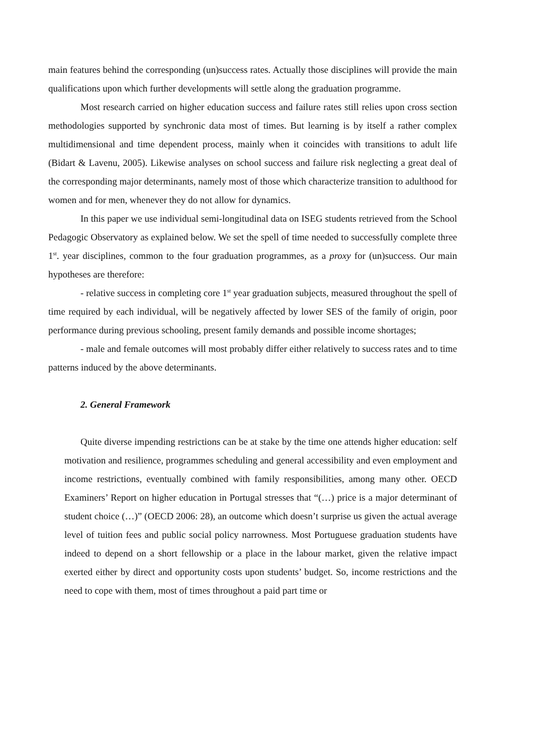main features behind the corresponding (un)success rates. Actually those disciplines will provide the main qualifications upon which further developments will settle along the graduation programme.
Most research carried on higher education success and failure rates still relies upon cross section methodologies supported by synchronic data most of times. But learning is by itself a rather complex multidimensional and time dependent process, mainly when it coincides with transitions to adult life (Bidart & Lavenu, 2005). Likewise analyses on school success and failure risk neglecting a great deal of the corresponding major determinants, namely most of those which characterize transition to adulthood for women and for men, whenever they do not allow for dynamics.
In this paper we use individual semi-longitudinal data on ISEG students retrieved from the School Pedagogic Observatory as explained below. We set the spell of time needed to successfully complete three 1<sup>st</sup>. year disciplines, common to the four graduation programmes, as a proxy for (un)success. Our main hypotheses are therefore:
- relative success in completing core 1<sup>st</sup> year graduation subjects, measured throughout the spell of time required by each individual, will be negatively affected by lower SES of the family of origin, poor performance during previous schooling, present family demands and possible income shortages;
- male and female outcomes will most probably differ either relatively to success rates and to time patterns induced by the above determinants.
2. General Framework
Quite diverse impending restrictions can be at stake by the time one attends higher education: self motivation and resilience, programmes scheduling and general accessibility and even employment and income restrictions, eventually combined with family responsibilities, among many other. OECD Examiners’ Report on higher education in Portugal stresses that “(…) price is a major determinant of student choice (…)” (OECD 2006: 28), an outcome which doesn’t surprise us given the actual average level of tuition fees and public social policy narrowness. Most Portuguese graduation students have indeed to depend on a short fellowship or a place in the labour market, given the relative impact exerted either by direct and opportunity costs upon students’ budget. So, income restrictions and the need to cope with them, most of times throughout a paid part time or